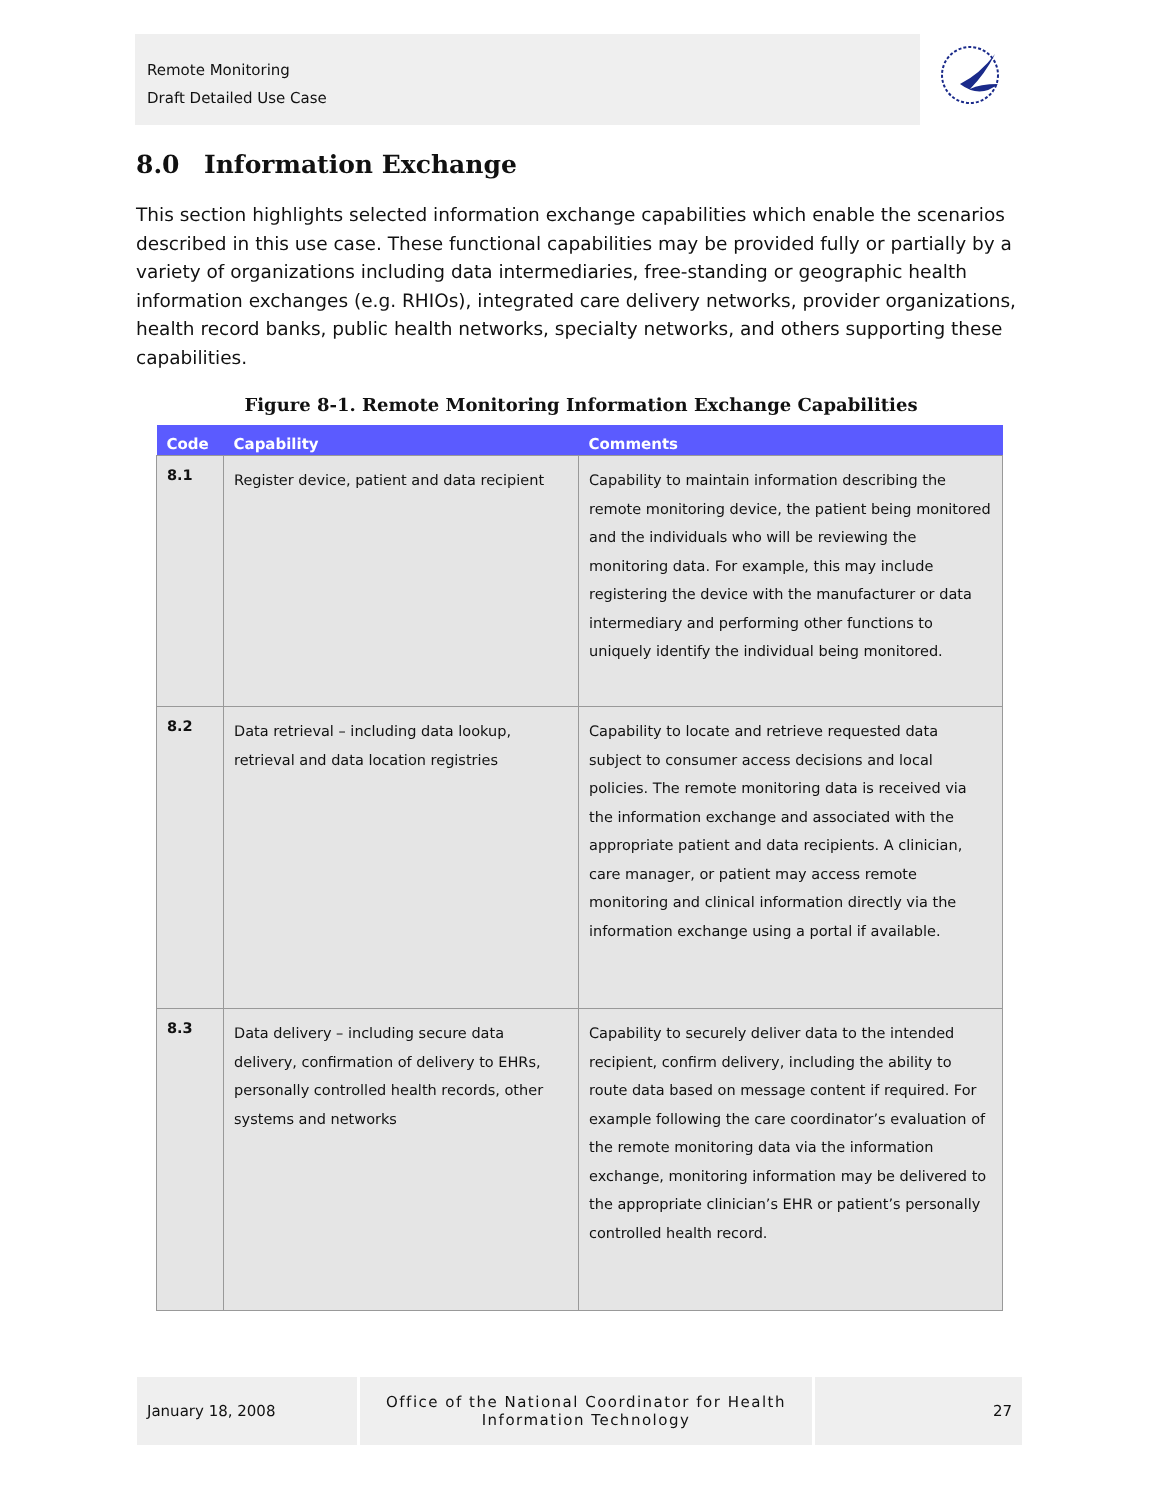Remote Monitoring
Draft Detailed Use Case
8.0 Information Exchange
This section highlights selected information exchange capabilities which enable the scenarios described in this use case. These functional capabilities may be provided fully or partially by a variety of organizations including data intermediaries, free-standing or geographic health information exchanges (e.g. RHIOs), integrated care delivery networks, provider organizations, health record banks, public health networks, specialty networks, and others supporting these capabilities.
Figure 8-1. Remote Monitoring Information Exchange Capabilities
| Code | Capability | Comments |
| --- | --- | --- |
| 8.1 | Register device, patient and data recipient | Capability to maintain information describing the remote monitoring device, the patient being monitored and the individuals who will be reviewing the monitoring data. For example, this may include registering the device with the manufacturer or data intermediary and performing other functions to uniquely identify the individual being monitored. |
| 8.2 | Data retrieval – including data lookup, retrieval and data location registries | Capability to locate and retrieve requested data subject to consumer access decisions and local policies. The remote monitoring data is received via the information exchange and associated with the appropriate patient and data recipients. A clinician, care manager, or patient may access remote monitoring and clinical information directly via the information exchange using a portal if available. |
| 8.3 | Data delivery – including secure data delivery, confirmation of delivery to EHRs, personally controlled health records, other systems and networks | Capability to securely deliver data to the intended recipient, confirm delivery, including the ability to route data based on message content if required. For example following the care coordinator’s evaluation of the remote monitoring data via the information exchange, monitoring information may be delivered to the appropriate clinician’s EHR or patient’s personally controlled health record. |
January 18, 2008
Office of the National Coordinator for Health
Information Technology
27